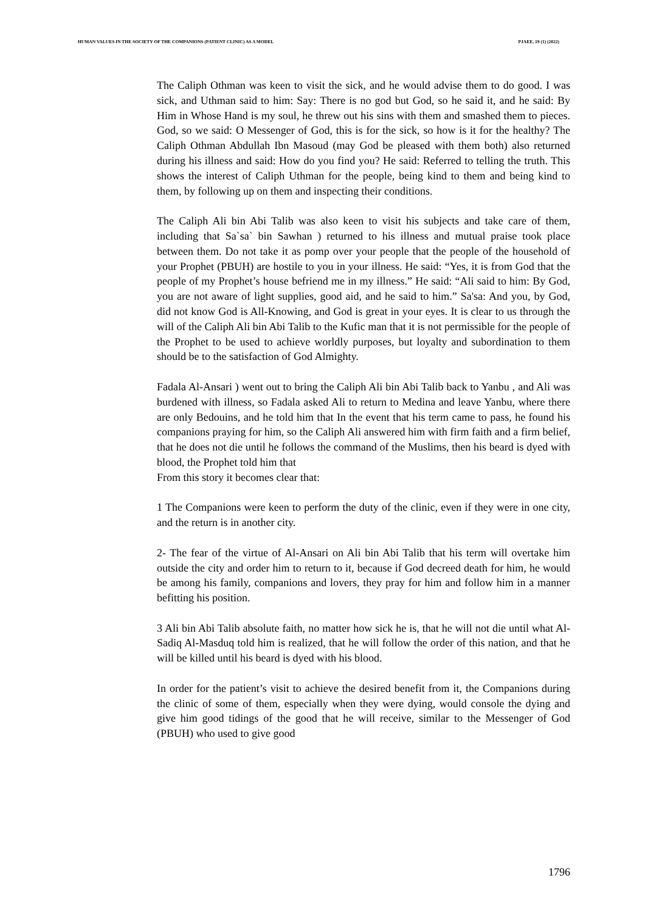HUMAN VALUES IN THE SOCIETY OF THE COMPANIONS (PATIENT CLINIC) AS A MODEL PJAEE, 19 (1) (2022)
The Caliph Othman was keen to visit the sick, and he would advise them to do good. I was sick, and Uthman said to him: Say: There is no god but God, so he said it, and he said: By Him in Whose Hand is my soul, he threw out his sins with them and smashed them to pieces. God, so we said: O Messenger of God, this is for the sick, so how is it for the healthy? The Caliph Othman Abdullah Ibn Masoud (may God be pleased with them both) also returned during his illness and said: How do you find you? He said: Referred to telling the truth. This shows the interest of Caliph Uthman for the people, being kind to them and being kind to them, by following up on them and inspecting their conditions.
The Caliph Ali bin Abi Talib was also keen to visit his subjects and take care of them, including that Sa`sa` bin Sawhan ) returned to his illness and mutual praise took place between them. Do not take it as pomp over your people that the people of the household of your Prophet (PBUH) are hostile to you in your illness. He said: “Yes, it is from God that the people of my Prophet’s house befriend me in my illness.” He said: “Ali said to him: By God, you are not aware of light supplies, good aid, and he said to him.” Sa'sa: And you, by God, did not know God is All-Knowing, and God is great in your eyes. It is clear to us through the will of the Caliph Ali bin Abi Talib to the Kufic man that it is not permissible for the people of the Prophet to be used to achieve worldly purposes, but loyalty and subordination to them should be to the satisfaction of God Almighty.
Fadala Al-Ansari ) went out to bring the Caliph Ali bin Abi Talib back to Yanbu , and Ali was burdened with illness, so Fadala asked Ali to return to Medina and leave Yanbu, where there are only Bedouins, and he told him that In the event that his term came to pass, he found his companions praying for him, so the Caliph Ali answered him with firm faith and a firm belief, that he does not die until he follows the command of the Muslims, then his beard is dyed with blood, the Prophet told him that
From this story it becomes clear that:
1 The Companions were keen to perform the duty of the clinic, even if they were in one city, and the return is in another city.
2- The fear of the virtue of Al-Ansari on Ali bin Abi Talib that his term will overtake him outside the city and order him to return to it, because if God decreed death for him, he would be among his family, companions and lovers, they pray for him and follow him in a manner befitting his position.
3 Ali bin Abi Talib absolute faith, no matter how sick he is, that he will not die until what Al-Sadiq Al-Masduq told him is realized, that he will follow the order of this nation, and that he will be killed until his beard is dyed with his blood.
In order for the patient’s visit to achieve the desired benefit from it, the Companions during the clinic of some of them, especially when they were dying, would console the dying and give him good tidings of the good that he will receive, similar to the Messenger of God (PBUH) who used to give good
1796